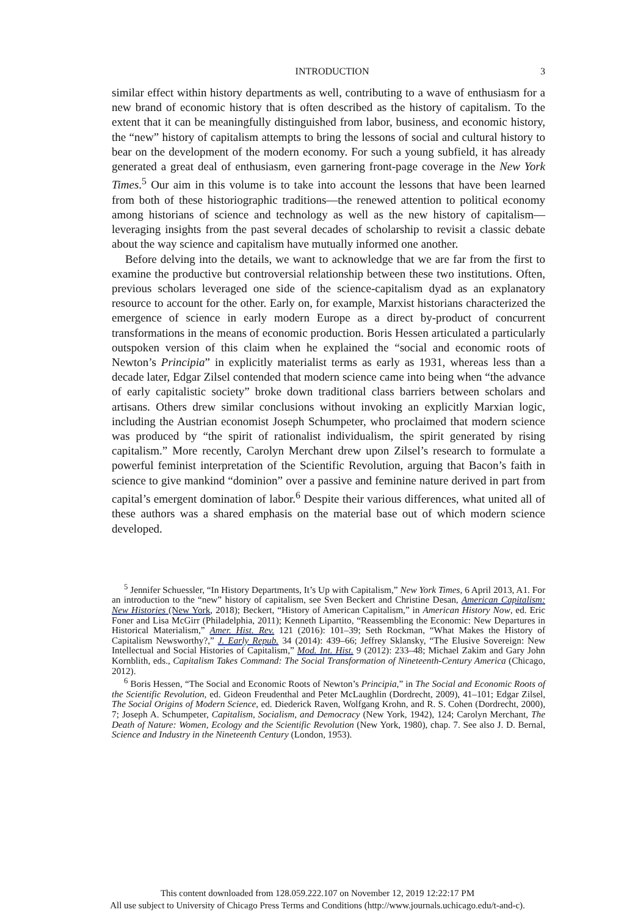INTRODUCTION 3
similar effect within history departments as well, contributing to a wave of enthusiasm for a new brand of economic history that is often described as the history of capitalism. To the extent that it can be meaningfully distinguished from labor, business, and economic history, the “new” history of capitalism attempts to bring the lessons of social and cultural history to bear on the development of the modern economy. For such a young subfield, it has already generated a great deal of enthusiasm, even garnering front-page coverage in the New York Times.<sup>5</sup> Our aim in this volume is to take into account the lessons that have been learned from both of these historiographic traditions—the renewed attention to political economy among historians of science and technology as well as the new history of capitalism—leveraging insights from the past several decades of scholarship to revisit a classic debate about the way science and capitalism have mutually informed one another.
Before delving into the details, we want to acknowledge that we are far from the first to examine the productive but controversial relationship between these two institutions. Often, previous scholars leveraged one side of the science-capitalism dyad as an explanatory resource to account for the other. Early on, for example, Marxist historians characterized the emergence of science in early modern Europe as a direct by-product of concurrent transformations in the means of economic production. Boris Hessen articulated a particularly outspoken version of this claim when he explained the “social and economic roots of Newton’s Principia” in explicitly materialist terms as early as 1931, whereas less than a decade later, Edgar Zilsel contended that modern science came into being when “the advance of early capitalistic society” broke down traditional class barriers between scholars and artisans. Others drew similar conclusions without invoking an explicitly Marxian logic, including the Austrian economist Joseph Schumpeter, who proclaimed that modern science was produced by “the spirit of rationalist individualism, the spirit generated by rising capitalism.” More recently, Carolyn Merchant drew upon Zilsel’s research to formulate a powerful feminist interpretation of the Scientific Revolution, arguing that Bacon’s faith in science to give mankind “dominion” over a passive and feminine nature derived in part from capital’s emergent domination of labor.<sup>6</sup> Despite their various differences, what united all of these authors was a shared emphasis on the material base out of which modern science developed.
<sup>5</sup> Jennifer Schuessler, “In History Departments, It’s Up with Capitalism,” New York Times, 6 April 2013, A1. For an introduction to the “new” history of capitalism, see Sven Beckert and Christine Desan, American Capitalism: New Histories (New York, 2018); Beckert, “History of American Capitalism,” in American History Now, ed. Eric Foner and Lisa McGirr (Philadelphia, 2011); Kenneth Lipartito, “Reassembling the Economic: New Departures in Historical Materialism,” Amer. Hist. Rev. 121 (2016): 101–39; Seth Rockman, “What Makes the History of Capitalism Newsworthy?,” J. Early Repub. 34 (2014): 439–66; Jeffrey Sklansky, “The Elusive Sovereign: New Intellectual and Social Histories of Capitalism,” Mod. Int. Hist. 9 (2012): 233–48; Michael Zakim and Gary John Kornblith, eds., Capitalism Takes Command: The Social Transformation of Nineteenth-Century America (Chicago, 2012).
<sup>6</sup> Boris Hessen, “The Social and Economic Roots of Newton’s Principia,” in The Social and Economic Roots of the Scientific Revolution, ed. Gideon Freudenthal and Peter McLaughlin (Dordrecht, 2009), 41–101; Edgar Zilsel, The Social Origins of Modern Science, ed. Diederick Raven, Wolfgang Krohn, and R. S. Cohen (Dordrecht, 2000), 7; Joseph A. Schumpeter, Capitalism, Socialism, and Democracy (New York, 1942), 124; Carolyn Merchant, The Death of Nature: Women, Ecology and the Scientific Revolution (New York, 1980), chap. 7. See also J. D. Bernal, Science and Industry in the Nineteenth Century (London, 1953).
This content downloaded from 128.059.222.107 on November 12, 2019 12:22:17 PM
All use subject to University of Chicago Press Terms and Conditions (http://www.journals.uchicago.edu/t-and-c).